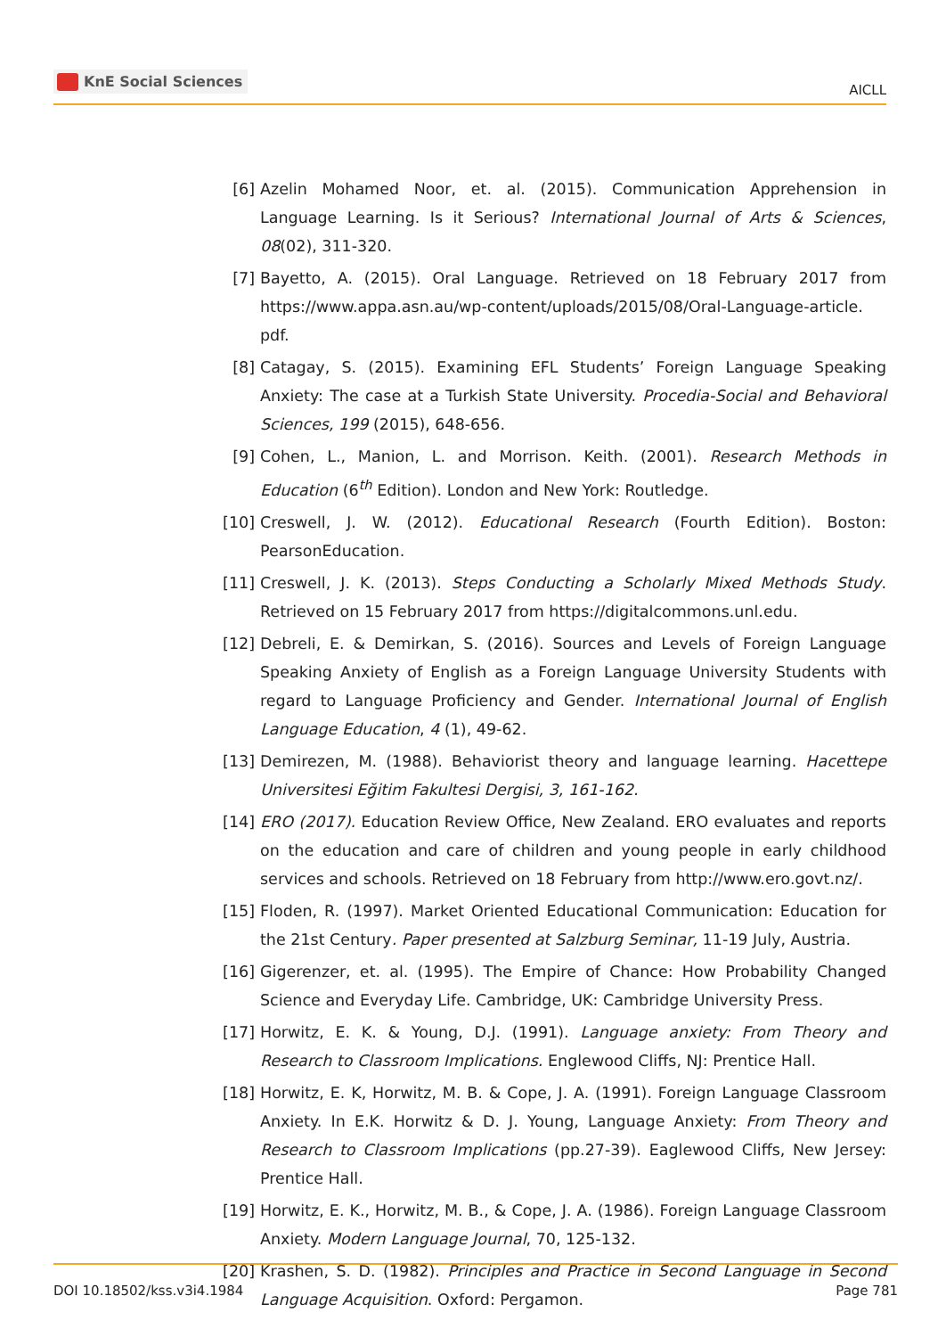KnE Social Sciences
AICLL
[6] Azelin Mohamed Noor, et. al. (2015). Communication Apprehension in Language Learning. Is it Serious? International Journal of Arts & Sciences, 08(02), 311-320.
[7] Bayetto, A. (2015). Oral Language. Retrieved on 18 February 2017 from https://www.appa.asn.au/wp-content/uploads/2015/08/Oral-Language-article. pdf.
[8] Catagay, S. (2015). Examining EFL Students’ Foreign Language Speaking Anxiety: The case at a Turkish State University. Procedia-Social and Behavioral Sciences, 199 (2015), 648-656.
[9] Cohen, L., Manion, L. and Morrison. Keith. (2001). Research Methods in Education (6<sup>th</sup> Edition). London and New York: Routledge.
[10] Creswell, J. W. (2012). Educational Research (Fourth Edition). Boston: PearsonEducation.
[11] Creswell, J. K. (2013). Steps Conducting a Scholarly Mixed Methods Study. Retrieved on 15 February 2017 from https://digitalcommons.unl.edu.
[12] Debreli, E. & Demirkan, S. (2016). Sources and Levels of Foreign Language Speaking Anxiety of English as a Foreign Language University Students with regard to Language Proficiency and Gender. International Journal of English Language Education, 4 (1), 49-62.
[13] Demirezen, M. (1988). Behaviorist theory and language learning. Hacettepe Universitesi Eğitim Fakultesi Dergisi, 3, 161-162.
[14] ERO (2017). Education Review Office, New Zealand. ERO evaluates and reports on the education and care of children and young people in early childhood services and schools. Retrieved on 18 February from http://www.ero.govt.nz/.
[15] Floden, R. (1997). Market Oriented Educational Communication: Education for the 21st Century. Paper presented at Salzburg Seminar, 11-19 July, Austria.
[16] Gigerenzer, et. al. (1995). The Empire of Chance: How Probability Changed Science and Everyday Life. Cambridge, UK: Cambridge University Press.
[17] Horwitz, E. K. & Young, D.J. (1991). Language anxiety: From Theory and Research to Classroom Implications. Englewood Cliffs, NJ: Prentice Hall.
[18] Horwitz, E. K, Horwitz, M. B. & Cope, J. A. (1991). Foreign Language Classroom Anxiety. In E.K. Horwitz & D. J. Young, Language Anxiety: From Theory and Research to Classroom Implications (pp.27-39). Eaglewood Cliffs, New Jersey: Prentice Hall.
[19] Horwitz, E. K., Horwitz, M. B., & Cope, J. A. (1986). Foreign Language Classroom Anxiety. Modern Language Journal, 70, 125-132.
[20] Krashen, S. D. (1982). Principles and Practice in Second Language in Second Language Acquisition. Oxford: Pergamon.
DOI 10.18502/kss.v3i4.1984 Page 781